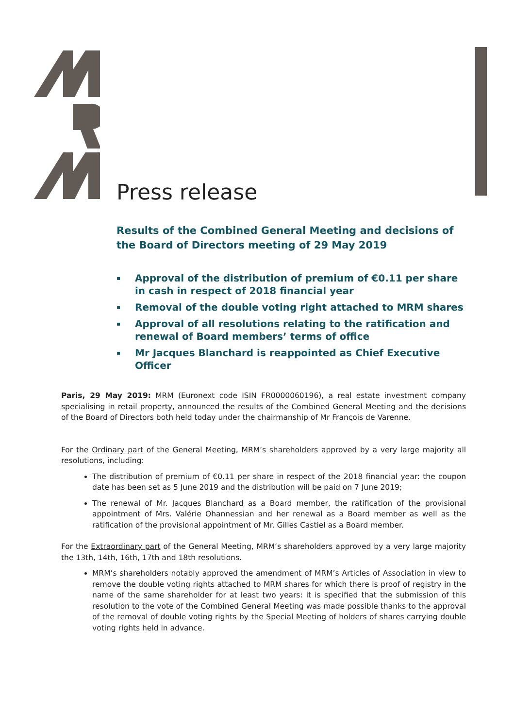Press release
Results of the Combined General Meeting and decisions of the Board of Directors meeting of 29 May 2019
▪ Approval of the distribution of premium of €0.11 per share in cash in respect of 2018 financial year
▪ Removal of the double voting right attached to MRM shares
▪ Approval of all resolutions relating to the ratification and renewal of Board members’ terms of office
▪ Mr Jacques Blanchard is reappointed as Chief Executive Officer
Paris, 29 May 2019: MRM (Euronext code ISIN FR0000060196), a real estate investment company specialising in retail property, announced the results of the Combined General Meeting and the decisions of the Board of Directors both held today under the chairmanship of Mr François de Varenne.
For the Ordinary part of the General Meeting, MRM’s shareholders approved by a very large majority all resolutions, including:
The distribution of premium of €0.11 per share in respect of the 2018 financial year: the coupon date has been set as 5 June 2019 and the distribution will be paid on 7 June 2019;
The renewal of Mr. Jacques Blanchard as a Board member, the ratification of the provisional appointment of Mrs. Valérie Ohannessian and her renewal as a Board member as well as the ratification of the provisional appointment of Mr. Gilles Castiel as a Board member.
For the Extraordinary part of the General Meeting, MRM’s shareholders approved by a very large majority the 13th, 14th, 16th, 17th and 18th resolutions.
MRM’s shareholders notably approved the amendment of MRM’s Articles of Association in view to remove the double voting rights attached to MRM shares for which there is proof of registry in the name of the same shareholder for at least two years: it is specified that the submission of this resolution to the vote of the Combined General Meeting was made possible thanks to the approval of the removal of double voting rights by the Special Meeting of holders of shares carrying double voting rights held in advance.